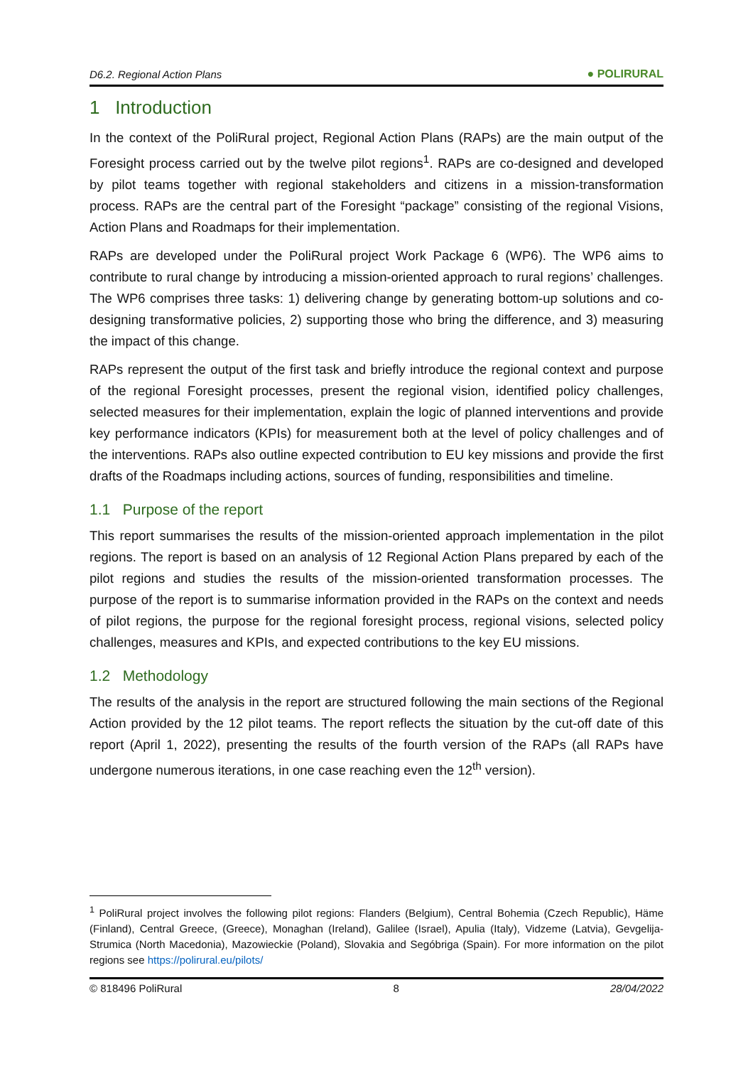D6.2. Regional Action Plans ● POLIRURAL
1 Introduction
In the context of the PoliRural project, Regional Action Plans (RAPs) are the main output of the Foresight process carried out by the twelve pilot regions<sup>1</sup>. RAPs are co-designed and developed by pilot teams together with regional stakeholders and citizens in a mission-transformation process. RAPs are the central part of the Foresight “package” consisting of the regional Visions, Action Plans and Roadmaps for their implementation.
RAPs are developed under the PoliRural project Work Package 6 (WP6). The WP6 aims to contribute to rural change by introducing a mission-oriented approach to rural regions’ challenges. The WP6 comprises three tasks: 1) delivering change by generating bottom-up solutions and co-designing transformative policies, 2) supporting those who bring the difference, and 3) measuring the impact of this change.
RAPs represent the output of the first task and briefly introduce the regional context and purpose of the regional Foresight processes, present the regional vision, identified policy challenges, selected measures for their implementation, explain the logic of planned interventions and provide key performance indicators (KPIs) for measurement both at the level of policy challenges and of the interventions. RAPs also outline expected contribution to EU key missions and provide the first drafts of the Roadmaps including actions, sources of funding, responsibilities and timeline.
1.1 Purpose of the report
This report summarises the results of the mission-oriented approach implementation in the pilot regions. The report is based on an analysis of 12 Regional Action Plans prepared by each of the pilot regions and studies the results of the mission-oriented transformation processes. The purpose of the report is to summarise information provided in the RAPs on the context and needs of pilot regions, the purpose for the regional foresight process, regional visions, selected policy challenges, measures and KPIs, and expected contributions to the key EU missions.
1.2 Methodology
The results of the analysis in the report are structured following the main sections of the Regional Action provided by the 12 pilot teams. The report reflects the situation by the cut-off date of this report (April 1, 2022), presenting the results of the fourth version of the RAPs (all RAPs have undergone numerous iterations, in one case reaching even the 12<sup>th</sup> version).
<sup>1</sup> PoliRural project involves the following pilot regions: Flanders (Belgium), Central Bohemia (Czech Republic), Häme (Finland), Central Greece, (Greece), Monaghan (Ireland), Galilee (Israel), Apulia (Italy), Vidzeme (Latvia), Gevgelija-Strumica (North Macedonia), Mazowieckie (Poland), Slovakia and Segóbriga (Spain). For more information on the pilot regions see https://polirural.eu/pilots/
© 818496 PoliRural 8 28/04/2022